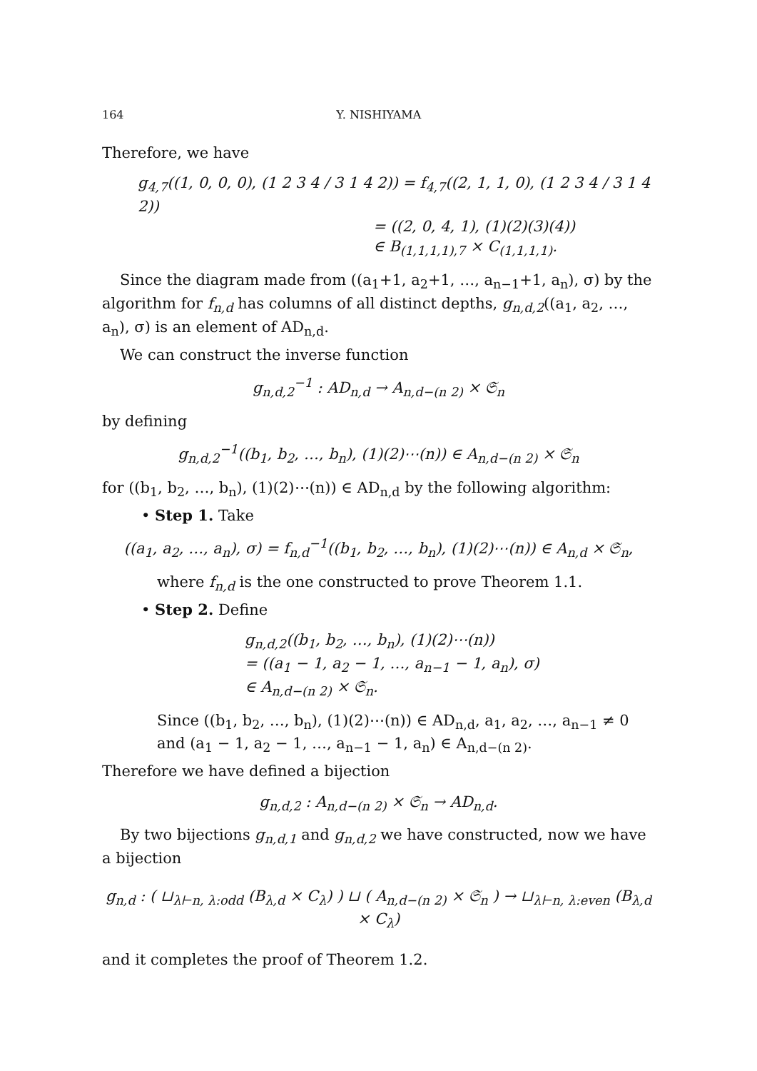164 Y. NISHIYAMA
Therefore, we have
g<sub>4,7</sub>((1, 0, 0, 0), (1 2 3 4 / 3 1 4 2)) = f<sub>4,7</sub>((2, 1, 1, 0), (1 2 3 4 / 3 1 4 2))
= ((2, 0, 4, 1), (1)(2)(3)(4))
∈ B<sub>(1,1,1,1),7</sub> × C<sub>(1,1,1,1)</sub>.
Since the diagram made from ((a<sub>1</sub>+1, a<sub>2</sub>+1, …, a<sub>n−1</sub>+1, a<sub>n</sub>), σ) by the algorithm for f<sub>n,d</sub> has columns of all distinct depths, g<sub>n,d,2</sub>((a<sub>1</sub>, a<sub>2</sub>, …, a<sub>n</sub>), σ) is an element of AD<sub>n,d</sub>.
We can construct the inverse function
g<sub>n,d,2</sub><sup>−1</sup> : AD<sub>n,d</sub> → A<sub>n,d−(n 2)</sub> × 𝔖<sub>n</sub>
by defining
g<sub>n,d,2</sub><sup>−1</sup>((b<sub>1</sub>, b<sub>2</sub>, …, b<sub>n</sub>), (1)(2)⋯(n)) ∈ A<sub>n,d−(n 2)</sub> × 𝔖<sub>n</sub>
for ((b<sub>1</sub>, b<sub>2</sub>, …, b<sub>n</sub>), (1)(2)⋯(n)) ∈ AD<sub>n,d</sub> by the following algorithm:
• Step 1. Take
((a<sub>1</sub>, a<sub>2</sub>, …, a<sub>n</sub>), σ) = f<sub>n,d</sub><sup>−1</sup>((b<sub>1</sub>, b<sub>2</sub>, …, b<sub>n</sub>), (1)(2)⋯(n)) ∈ A<sub>n,d</sub> × 𝔖<sub>n</sub>,
where f<sub>n,d</sub> is the one constructed to prove Theorem 1.1.
• Step 2. Define
g<sub>n,d,2</sub>((b<sub>1</sub>, b<sub>2</sub>, …, b<sub>n</sub>), (1)(2)⋯(n))
= ((a<sub>1</sub> − 1, a<sub>2</sub> − 1, …, a<sub>n−1</sub> − 1, a<sub>n</sub>), σ)
∈ A<sub>n,d−(n 2)</sub> × 𝔖<sub>n</sub>.
Since ((b<sub>1</sub>, b<sub>2</sub>, …, b<sub>n</sub>), (1)(2)⋯(n)) ∈ AD<sub>n,d</sub>, a<sub>1</sub>, a<sub>2</sub>, …, a<sub>n−1</sub> ≠ 0 and (a<sub>1</sub> − 1, a<sub>2</sub> − 1, …, a<sub>n−1</sub> − 1, a<sub>n</sub>) ∈ A<sub>n,d−(n 2)</sub>.
Therefore we have defined a bijection
g<sub>n,d,2</sub> : A<sub>n,d−(n 2)</sub> × 𝔖<sub>n</sub> → AD<sub>n,d</sub>.
By two bijections g<sub>n,d,1</sub> and g<sub>n,d,2</sub> we have constructed, now we have a bijection
g<sub>n,d</sub> : ( ⊔<sub>λ⊢n, λ:odd</sub> (B<sub>λ,d</sub> × C<sub>λ</sub>) ) ⊔ ( A<sub>n,d−(n 2)</sub> × 𝔖<sub>n</sub> ) → ⊔<sub>λ⊢n, λ:even</sub> (B<sub>λ,d</sub> × C<sub>λ</sub>)
and it completes the proof of Theorem 1.2.